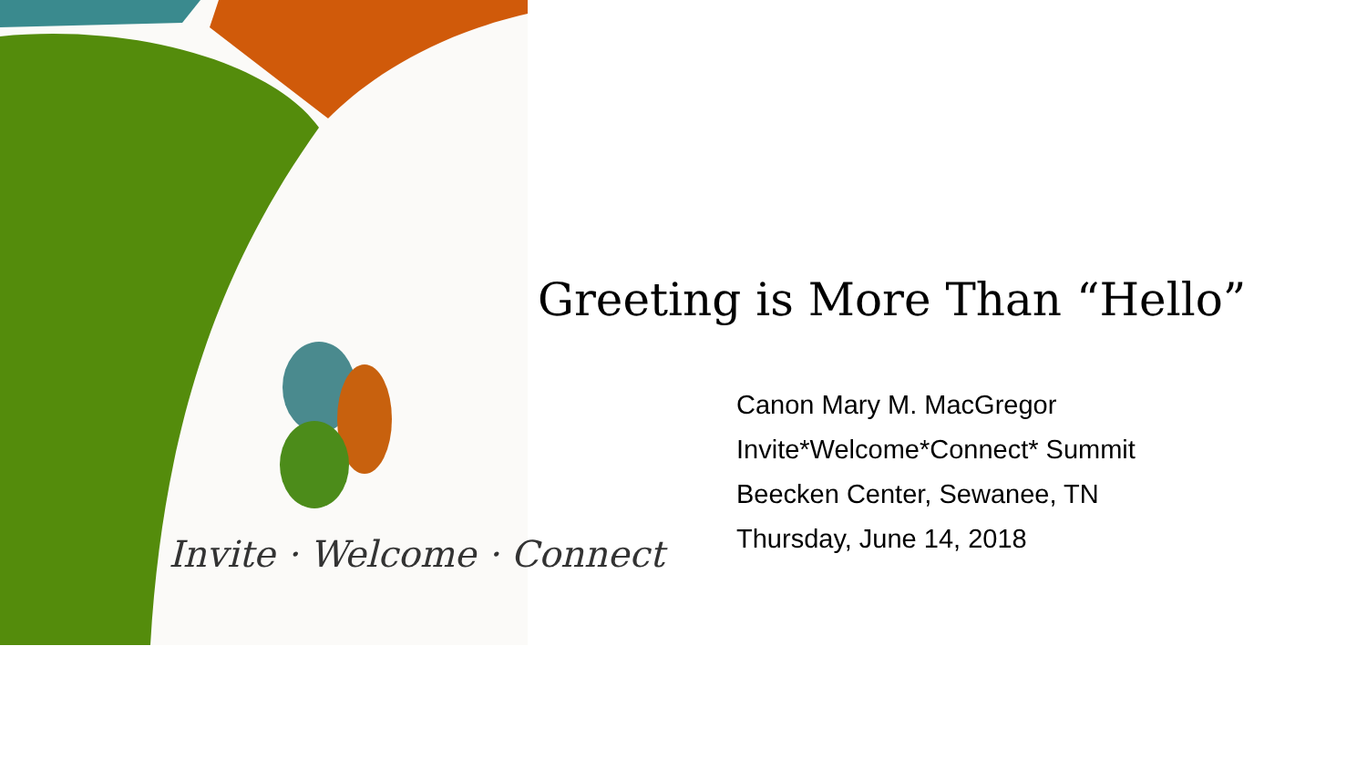Invite · Welcome · Connect
Greeting is More Than “Hello”
Canon Mary M. MacGregor
Invite*Welcome*Connect* Summit
Beecken Center, Sewanee, TN
Thursday, June 14, 2018